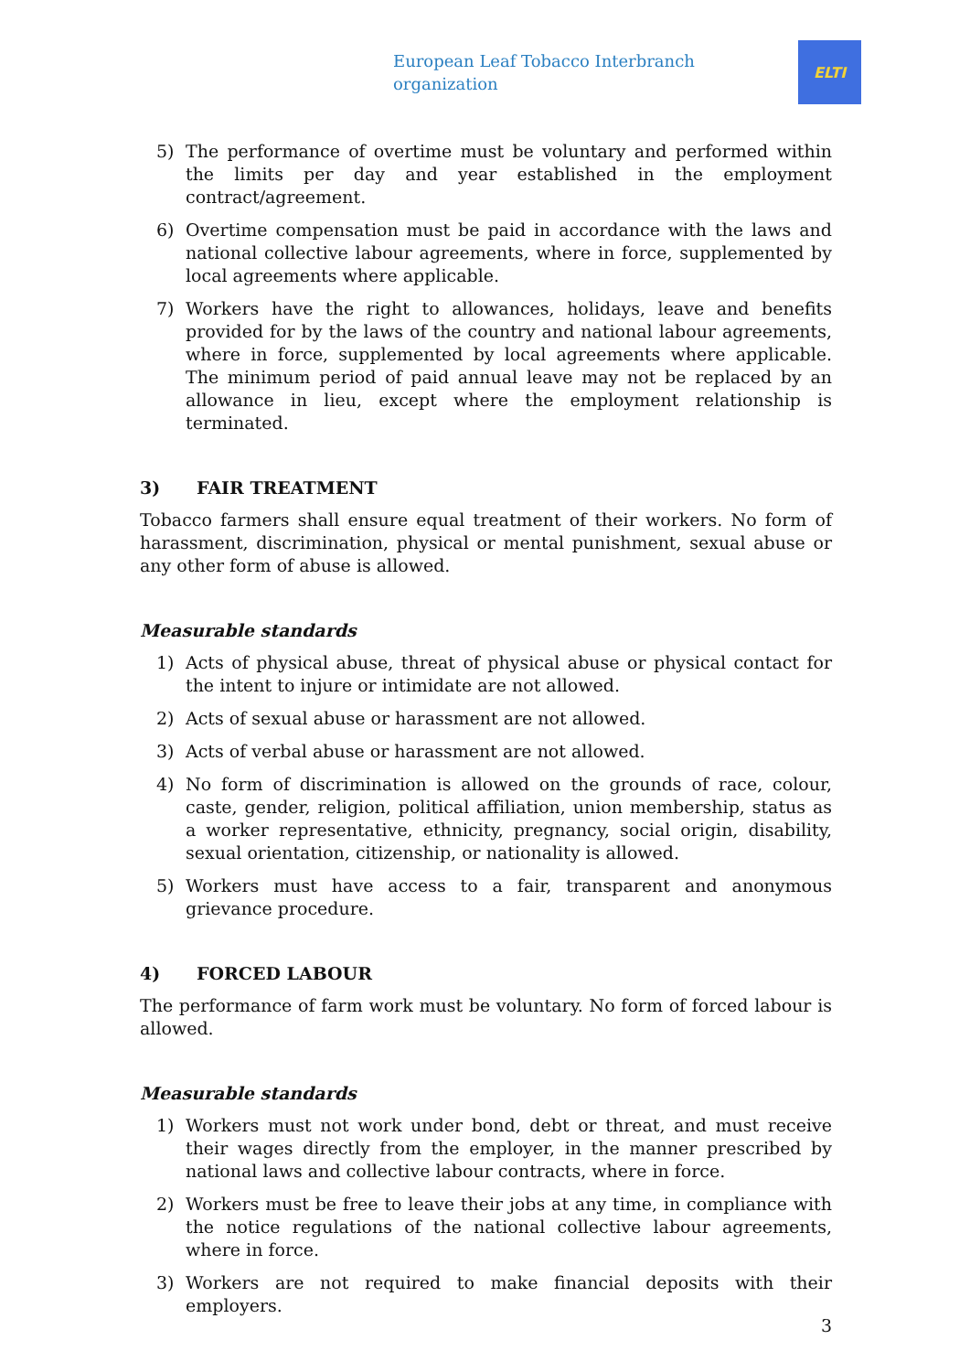European Leaf Tobacco Interbranch organization
ELTI
5) The performance of overtime must be voluntary and performed within the limits per day and year established in the employment contract/agreement.
6) Overtime compensation must be paid in accordance with the laws and national collective labour agreements, where in force, supplemented by local agreements where applicable.
7) Workers have the right to allowances, holidays, leave and benefits provided for by the laws of the country and national labour agreements, where in force, supplemented by local agreements where applicable. The minimum period of paid annual leave may not be replaced by an allowance in lieu, except where the employment relationship is terminated.
3) FAIR TREATMENT
Tobacco farmers shall ensure equal treatment of their workers. No form of harassment, discrimination, physical or mental punishment, sexual abuse or any other form of abuse is allowed.
Measurable standards
1) Acts of physical abuse, threat of physical abuse or physical contact for the intent to injure or intimidate are not allowed.
2) Acts of sexual abuse or harassment are not allowed.
3) Acts of verbal abuse or harassment are not allowed.
4) No form of discrimination is allowed on the grounds of race, colour, caste, gender, religion, political affiliation, union membership, status as a worker representative, ethnicity, pregnancy, social origin, disability, sexual orientation, citizenship, or nationality is allowed.
5) Workers must have access to a fair, transparent and anonymous grievance procedure.
4) FORCED LABOUR
The performance of farm work must be voluntary. No form of forced labour is allowed.
Measurable standards
1) Workers must not work under bond, debt or threat, and must receive their wages directly from the employer, in the manner prescribed by national laws and collective labour contracts, where in force.
2) Workers must be free to leave their jobs at any time, in compliance with the notice regulations of the national collective labour agreements, where in force.
3) Workers are not required to make financial deposits with their employers.
3